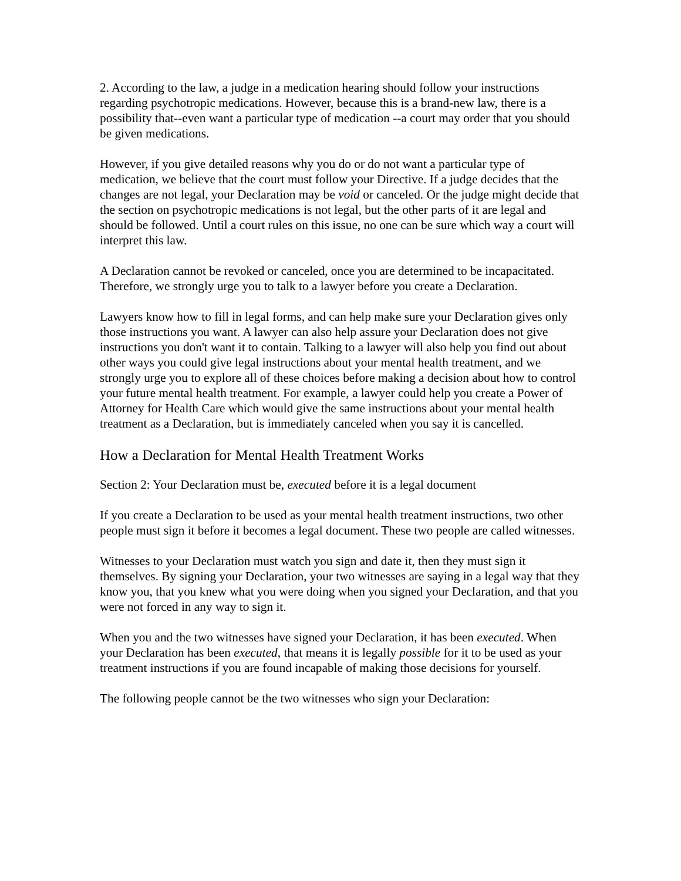2. According to the law, a judge in a medication hearing should follow your instructions regarding psychotropic medications. However, because this is a brand-new law, there is a possibility that--even want a particular type of medication --a court may order that you should be given medications.
However, if you give detailed reasons why you do or do not want a particular type of medication, we believe that the court must follow your Directive. If a judge decides that the changes are not legal, your Declaration may be void or canceled. Or the judge might decide that the section on psychotropic medications is not legal, but the other parts of it are legal and should be followed. Until a court rules on this issue, no one can be sure which way a court will interpret this law.
A Declaration cannot be revoked or canceled, once you are determined to be incapacitated. Therefore, we strongly urge you to talk to a lawyer before you create a Declaration.
Lawyers know how to fill in legal forms, and can help make sure your Declaration gives only those instructions you want. A lawyer can also help assure your Declaration does not give instructions you don't want it to contain. Talking to a lawyer will also help you find out about other ways you could give legal instructions about your mental health treatment, and we strongly urge you to explore all of these choices before making a decision about how to control your future mental health treatment. For example, a lawyer could help you create a Power of Attorney for Health Care which would give the same instructions about your mental health treatment as a Declaration, but is immediately canceled when you say it is cancelled.
How a Declaration for Mental Health Treatment Works
Section 2: Your Declaration must be, executed before it is a legal document
If you create a Declaration to be used as your mental health treatment instructions, two other people must sign it before it becomes a legal document. These two people are called witnesses.
Witnesses to your Declaration must watch you sign and date it, then they must sign it themselves. By signing your Declaration, your two witnesses are saying in a legal way that they know you, that you knew what you were doing when you signed your Declaration, and that you were not forced in any way to sign it.
When you and the two witnesses have signed your Declaration, it has been executed. When your Declaration has been executed, that means it is legally possible for it to be used as your treatment instructions if you are found incapable of making those decisions for yourself.
The following people cannot be the two witnesses who sign your Declaration: